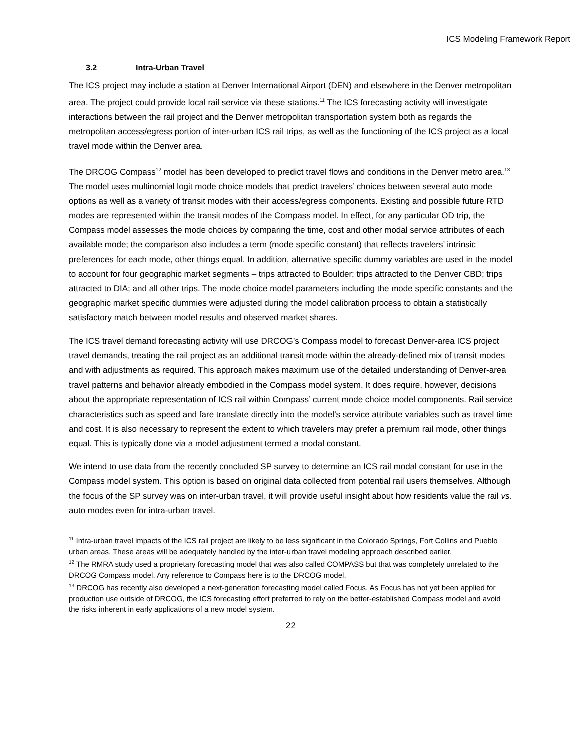ICS Modeling Framework Report
3.2 Intra-Urban Travel
The ICS project may include a station at Denver International Airport (DEN) and elsewhere in the Denver metropolitan area. The project could provide local rail service via these stations.<sup>11</sup> The ICS forecasting activity will investigate interactions between the rail project and the Denver metropolitan transportation system both as regards the metropolitan access/egress portion of inter-urban ICS rail trips, as well as the functioning of the ICS project as a local travel mode within the Denver area.
The DRCOG Compass<sup>12</sup> model has been developed to predict travel flows and conditions in the Denver metro area.<sup>13</sup> The model uses multinomial logit mode choice models that predict travelers’ choices between several auto mode options as well as a variety of transit modes with their access/egress components. Existing and possible future RTD modes are represented within the transit modes of the Compass model. In effect, for any particular OD trip, the Compass model assesses the mode choices by comparing the time, cost and other modal service attributes of each available mode; the comparison also includes a term (mode specific constant) that reflects travelers’ intrinsic preferences for each mode, other things equal. In addition, alternative specific dummy variables are used in the model to account for four geographic market segments – trips attracted to Boulder; trips attracted to the Denver CBD; trips attracted to DIA; and all other trips. The mode choice model parameters including the mode specific constants and the geographic market specific dummies were adjusted during the model calibration process to obtain a statistically satisfactory match between model results and observed market shares.
The ICS travel demand forecasting activity will use DRCOG’s Compass model to forecast Denver-area ICS project travel demands, treating the rail project as an additional transit mode within the already-defined mix of transit modes and with adjustments as required. This approach makes maximum use of the detailed understanding of Denver-area travel patterns and behavior already embodied in the Compass model system. It does require, however, decisions about the appropriate representation of ICS rail within Compass’ current mode choice model components. Rail service characteristics such as speed and fare translate directly into the model’s service attribute variables such as travel time and cost. It is also necessary to represent the extent to which travelers may prefer a premium rail mode, other things equal. This is typically done via a model adjustment termed a modal constant.
We intend to use data from the recently concluded SP survey to determine an ICS rail modal constant for use in the Compass model system. This option is based on original data collected from potential rail users themselves. Although the focus of the SP survey was on inter-urban travel, it will provide useful insight about how residents value the rail vs. auto modes even for intra-urban travel.
<sup>11</sup> Intra-urban travel impacts of the ICS rail project are likely to be less significant in the Colorado Springs, Fort Collins and Pueblo urban areas. These areas will be adequately handled by the inter-urban travel modeling approach described earlier.
<sup>12</sup> The RMRA study used a proprietary forecasting model that was also called COMPASS but that was completely unrelated to the DRCOG Compass model. Any reference to Compass here is to the DRCOG model.
<sup>13</sup> DRCOG has recently also developed a next-generation forecasting model called Focus. As Focus has not yet been applied for production use outside of DRCOG, the ICS forecasting effort preferred to rely on the better-established Compass model and avoid the risks inherent in early applications of a new model system.
22